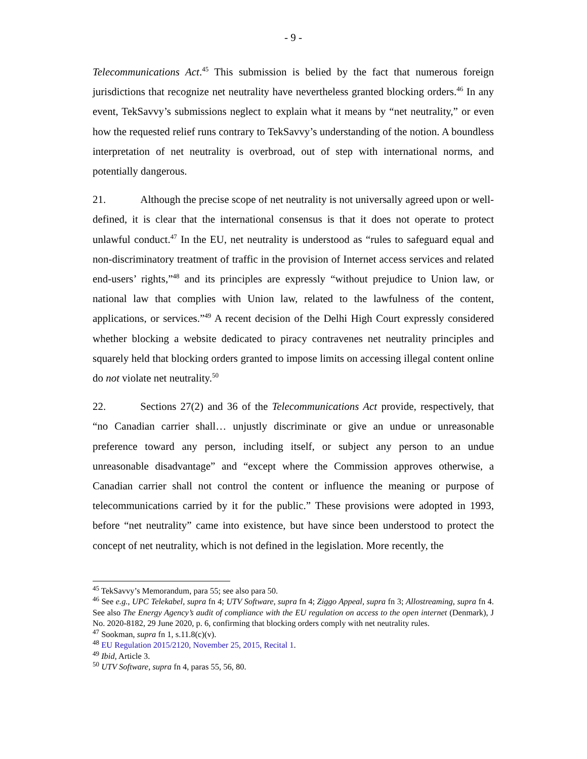- 9 -
Telecommunications Act.<sup>45</sup> This submission is belied by the fact that numerous foreign jurisdictions that recognize net neutrality have nevertheless granted blocking orders.<sup>46</sup> In any event, TekSavvy’s submissions neglect to explain what it means by “net neutrality,” or even how the requested relief runs contrary to TekSavvy’s understanding of the notion. A boundless interpretation of net neutrality is overbroad, out of step with international norms, and potentially dangerous.
21. Although the precise scope of net neutrality is not universally agreed upon or well-defined, it is clear that the international consensus is that it does not operate to protect unlawful conduct.<sup>47</sup> In the EU, net neutrality is understood as “rules to safeguard equal and non-discriminatory treatment of traffic in the provision of Internet access services and related end-users’ rights,”<sup>48</sup> and its principles are expressly “without prejudice to Union law, or national law that complies with Union law, related to the lawfulness of the content, applications, or services.”<sup>49</sup> A recent decision of the Delhi High Court expressly considered whether blocking a website dedicated to piracy contravenes net neutrality principles and squarely held that blocking orders granted to impose limits on accessing illegal content online do not violate net neutrality.<sup>50</sup>
22. Sections 27(2) and 36 of the Telecommunications Act provide, respectively, that “no Canadian carrier shall… unjustly discriminate or give an undue or unreasonable preference toward any person, including itself, or subject any person to an undue unreasonable disadvantage” and “except where the Commission approves otherwise, a Canadian carrier shall not control the content or influence the meaning or purpose of telecommunications carried by it for the public.” These provisions were adopted in 1993, before “net neutrality” came into existence, but have since been understood to protect the concept of net neutrality, which is not defined in the legislation. More recently, the
<sup>45</sup> TekSavvy’s Memorandum, para 55; see also para 50.
<sup>46</sup> See e.g., UPC Telekabel, supra fn 4; UTV Software, supra fn 4; Ziggo Appeal, supra fn 3; Allostreaming, supra fn 4. See also The Energy Agency’s audit of compliance with the EU regulation on access to the open internet (Denmark), J No. 2020-8182, 29 June 2020, p. 6, confirming that blocking orders comply with net neutrality rules.
<sup>47</sup> Sookman, supra fn 1, s.11.8(c)(v).
<sup>48</sup> EU Regulation 2015/2120, November 25, 2015, Recital 1.
<sup>49</sup> Ibid, Article 3.
<sup>50</sup> UTV Software, supra fn 4, paras 55, 56, 80.